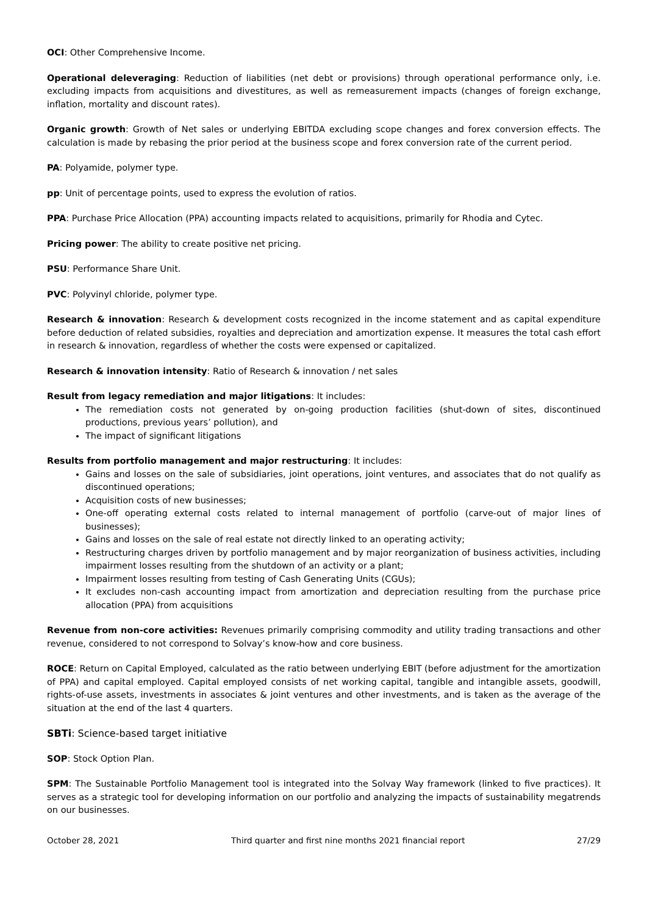OCI: Other Comprehensive Income.
Operational deleveraging: Reduction of liabilities (net debt or provisions) through operational performance only, i.e. excluding impacts from acquisitions and divestitures, as well as remeasurement impacts (changes of foreign exchange, inflation, mortality and discount rates).
Organic growth: Growth of Net sales or underlying EBITDA excluding scope changes and forex conversion effects. The calculation is made by rebasing the prior period at the business scope and forex conversion rate of the current period.
PA: Polyamide, polymer type.
pp: Unit of percentage points, used to express the evolution of ratios.
PPA: Purchase Price Allocation (PPA) accounting impacts related to acquisitions, primarily for Rhodia and Cytec.
Pricing power: The ability to create positive net pricing.
PSU: Performance Share Unit.
PVC: Polyvinyl chloride, polymer type.
Research & innovation: Research & development costs recognized in the income statement and as capital expenditure before deduction of related subsidies, royalties and depreciation and amortization expense. It measures the total cash effort in research & innovation, regardless of whether the costs were expensed or capitalized.
Research & innovation intensity: Ratio of Research & innovation / net sales
Result from legacy remediation and major litigations: It includes:
The remediation costs not generated by on-going production facilities (shut-down of sites, discontinued productions, previous years’ pollution), and
The impact of significant litigations
Results from portfolio management and major restructuring: It includes:
Gains and losses on the sale of subsidiaries, joint operations, joint ventures, and associates that do not qualify as discontinued operations;
Acquisition costs of new businesses;
One-off operating external costs related to internal management of portfolio (carve-out of major lines of businesses);
Gains and losses on the sale of real estate not directly linked to an operating activity;
Restructuring charges driven by portfolio management and by major reorganization of business activities, including impairment losses resulting from the shutdown of an activity or a plant;
Impairment losses resulting from testing of Cash Generating Units (CGUs);
It excludes non-cash accounting impact from amortization and depreciation resulting from the purchase price allocation (PPA) from acquisitions
Revenue from non-core activities: Revenues primarily comprising commodity and utility trading transactions and other revenue, considered to not correspond to Solvay’s know-how and core business.
ROCE: Return on Capital Employed, calculated as the ratio between underlying EBIT (before adjustment for the amortization of PPA) and capital employed. Capital employed consists of net working capital, tangible and intangible assets, goodwill, rights-of-use assets, investments in associates & joint ventures and other investments, and is taken as the average of the situation at the end of the last 4 quarters.
SBTi: Science-based target initiative
SOP: Stock Option Plan.
SPM: The Sustainable Portfolio Management tool is integrated into the Solvay Way framework (linked to five practices). It serves as a strategic tool for developing information on our portfolio and analyzing the impacts of sustainability megatrends on our businesses.
October 28, 2021 Third quarter and first nine months 2021 financial report 27/29